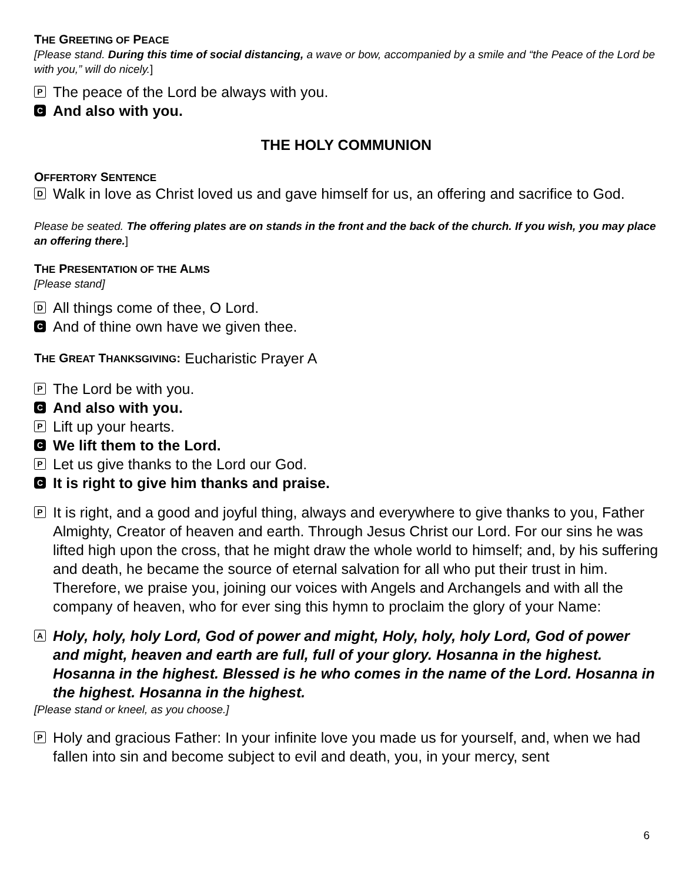THE GREETING OF PEACE
[Please stand. During this time of social distancing, a wave or bow, accompanied by a smile and “the Peace of the Lord be with you,” will do nicely.]
P The peace of the Lord be always with you.
C And also with you.
THE HOLY COMMUNION
OFFERTORY SENTENCE
D Walk in love as Christ loved us and gave himself for us, an offering and sacrifice to God.
Please be seated. The offering plates are on stands in the front and the back of the church. If you wish, you may place an offering there.]
THE PRESENTATION OF THE ALMS
[Please stand]
D All things come of thee, O Lord.
C And of thine own have we given thee.
THE GREAT THANKSGIVING: Eucharistic Prayer A
P The Lord be with you.
C And also with you.
P Lift up your hearts.
C We lift them to the Lord.
P Let us give thanks to the Lord our God.
C It is right to give him thanks and praise.
P It is right, and a good and joyful thing, always and everywhere to give thanks to you, Father Almighty, Creator of heaven and earth. Through Jesus Christ our Lord. For our sins he was lifted high upon the cross, that he might draw the whole world to himself; and, by his suffering and death, he became the source of eternal salvation for all who put their trust in him. Therefore, we praise you, joining our voices with Angels and Archangels and with all the company of heaven, who for ever sing this hymn to proclaim the glory of your Name:
A Holy, holy, holy Lord, God of power and might, Holy, holy, holy Lord, God of power and might, heaven and earth are full, full of your glory. Hosanna in the highest. Hosanna in the highest. Blessed is he who comes in the name of the Lord. Hosanna in the highest. Hosanna in the highest.
[Please stand or kneel, as you choose.]
P Holy and gracious Father: In your infinite love you made us for yourself, and, when we had fallen into sin and become subject to evil and death, you, in your mercy, sent
6